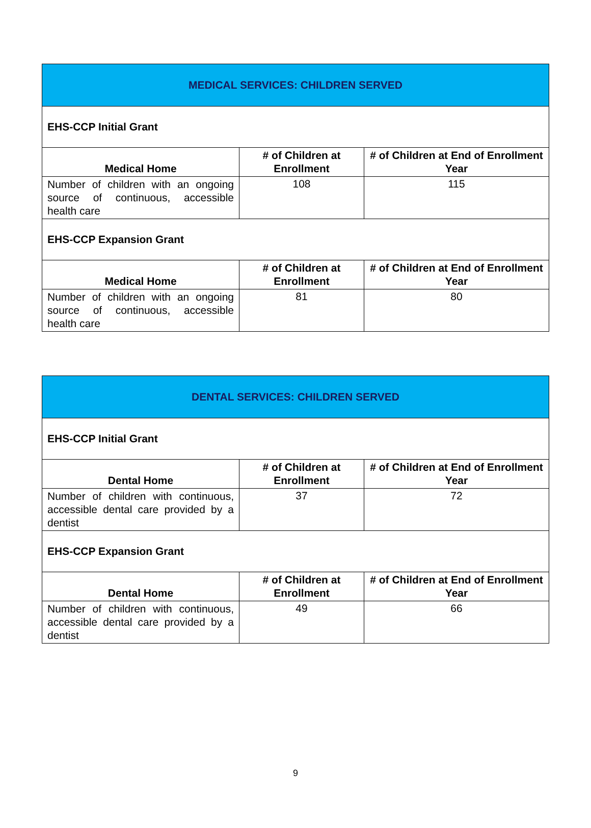| MEDICAL SERVICES: CHILDREN SERVED | | |
| EHS-CCP Initial Grant | | |
| Medical Home | # of Children at Enrollment | # of Children at End of Enrollment Year |
| Number of children with an ongoing source of continuous, accessible health care | 108 | 115 |
| EHS-CCP Expansion Grant | | |
| Medical Home | # of Children at Enrollment | # of Children at End of Enrollment Year |
| Number of children with an ongoing source of continuous, accessible health care | 81 | 80 |
| DENTAL SERVICES: CHILDREN SERVED | | |
| EHS-CCP Initial Grant | | |
| Dental Home | # of Children at Enrollment | # of Children at End of Enrollment Year |
| Number of children with continuous, accessible dental care provided by a dentist | 37 | 72 |
| EHS-CCP Expansion Grant | | |
| Dental Home | # of Children at Enrollment | # of Children at End of Enrollment Year |
| Number of children with continuous, accessible dental care provided by a dentist | 49 | 66 |
9